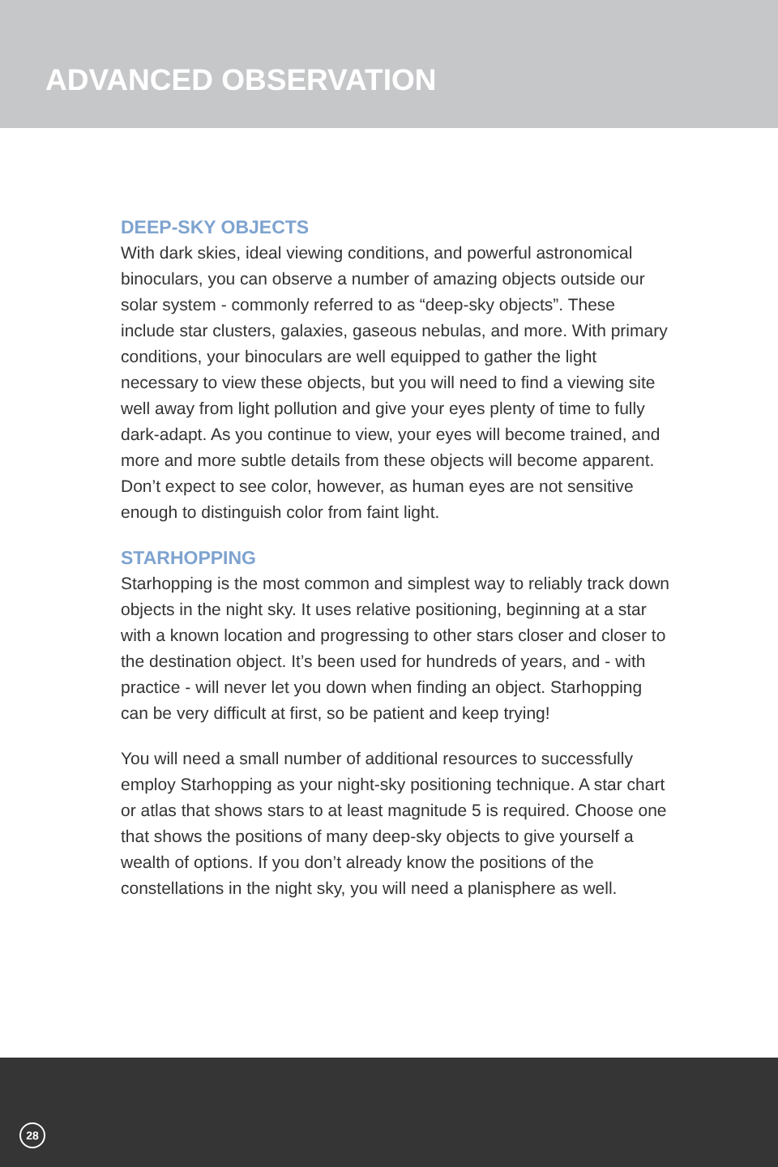ADVANCED OBSERVATION
DEEP-SKY OBJECTS
With dark skies, ideal viewing conditions, and powerful astronomical binoculars, you can observe a number of amazing objects outside our solar system - commonly referred to as “deep-sky objects”. These include star clusters, galaxies, gaseous nebulas, and more. With primary conditions, your binoculars are well equipped to gather the light necessary to view these objects, but you will need to find a viewing site well away from light pollution and give your eyes plenty of time to fully dark-adapt. As you continue to view, your eyes will become trained, and more and more subtle details from these objects will become apparent. Don’t expect to see color, however, as human eyes are not sensitive enough to distinguish color from faint light.
STARHOPPING
Starhopping is the most common and simplest way to reliably track down objects in the night sky. It uses relative positioning, beginning at a star with a known location and progressing to other stars closer and closer to the destination object. It’s been used for hundreds of years, and - with practice - will never let you down when finding an object. Starhopping can be very difficult at first, so be patient and keep trying!
You will need a small number of additional resources to successfully employ Starhopping as your night-sky positioning technique. A star chart or atlas that shows stars to at least magnitude 5 is required. Choose one that shows the positions of many deep-sky objects to give yourself a wealth of options. If you don’t already know the positions of the constellations in the night sky, you will need a planisphere as well.
28